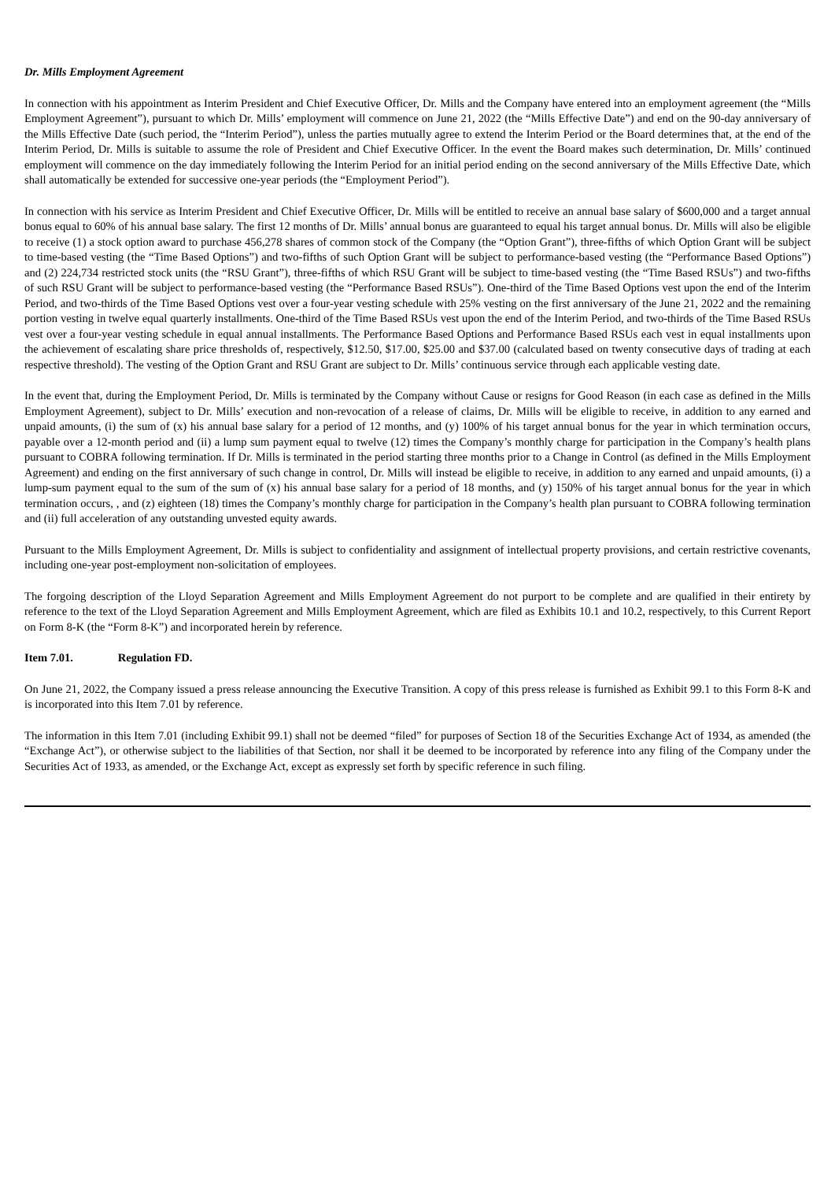Dr. Mills Employment Agreement
In connection with his appointment as Interim President and Chief Executive Officer, Dr. Mills and the Company have entered into an employment agreement (the “Mills Employment Agreement”), pursuant to which Dr. Mills’ employment will commence on June 21, 2022 (the “Mills Effective Date”) and end on the 90-day anniversary of the Mills Effective Date (such period, the “Interim Period”), unless the parties mutually agree to extend the Interim Period or the Board determines that, at the end of the Interim Period, Dr. Mills is suitable to assume the role of President and Chief Executive Officer. In the event the Board makes such determination, Dr. Mills’ continued employment will commence on the day immediately following the Interim Period for an initial period ending on the second anniversary of the Mills Effective Date, which shall automatically be extended for successive one-year periods (the “Employment Period”).
In connection with his service as Interim President and Chief Executive Officer, Dr. Mills will be entitled to receive an annual base salary of $600,000 and a target annual bonus equal to 60% of his annual base salary. The first 12 months of Dr. Mills’ annual bonus are guaranteed to equal his target annual bonus. Dr. Mills will also be eligible to receive (1) a stock option award to purchase 456,278 shares of common stock of the Company (the “Option Grant”), three-fifths of which Option Grant will be subject to time-based vesting (the “Time Based Options”) and two-fifths of such Option Grant will be subject to performance-based vesting (the “Performance Based Options”) and (2) 224,734 restricted stock units (the “RSU Grant”), three-fifths of which RSU Grant will be subject to time-based vesting (the “Time Based RSUs”) and two-fifths of such RSU Grant will be subject to performance-based vesting (the “Performance Based RSUs”). One-third of the Time Based Options vest upon the end of the Interim Period, and two-thirds of the Time Based Options vest over a four-year vesting schedule with 25% vesting on the first anniversary of the June 21, 2022 and the remaining portion vesting in twelve equal quarterly installments. One-third of the Time Based RSUs vest upon the end of the Interim Period, and two-thirds of the Time Based RSUs vest over a four-year vesting schedule in equal annual installments. The Performance Based Options and Performance Based RSUs each vest in equal installments upon the achievement of escalating share price thresholds of, respectively, $12.50, $17.00, $25.00 and $37.00 (calculated based on twenty consecutive days of trading at each respective threshold). The vesting of the Option Grant and RSU Grant are subject to Dr. Mills’ continuous service through each applicable vesting date.
In the event that, during the Employment Period, Dr. Mills is terminated by the Company without Cause or resigns for Good Reason (in each case as defined in the Mills Employment Agreement), subject to Dr. Mills’ execution and non-revocation of a release of claims, Dr. Mills will be eligible to receive, in addition to any earned and unpaid amounts, (i) the sum of (x) his annual base salary for a period of 12 months, and (y) 100% of his target annual bonus for the year in which termination occurs, payable over a 12-month period and (ii) a lump sum payment equal to twelve (12) times the Company’s monthly charge for participation in the Company’s health plans pursuant to COBRA following termination. If Dr. Mills is terminated in the period starting three months prior to a Change in Control (as defined in the Mills Employment Agreement) and ending on the first anniversary of such change in control, Dr. Mills will instead be eligible to receive, in addition to any earned and unpaid amounts, (i) a lump-sum payment equal to the sum of the sum of (x) his annual base salary for a period of 18 months, and (y) 150% of his target annual bonus for the year in which termination occurs, , and (z) eighteen (18) times the Company’s monthly charge for participation in the Company’s health plan pursuant to COBRA following termination and (ii) full acceleration of any outstanding unvested equity awards.
Pursuant to the Mills Employment Agreement, Dr. Mills is subject to confidentiality and assignment of intellectual property provisions, and certain restrictive covenants, including one-year post-employment non-solicitation of employees.
The forgoing description of the Lloyd Separation Agreement and Mills Employment Agreement do not purport to be complete and are qualified in their entirety by reference to the text of the Lloyd Separation Agreement and Mills Employment Agreement, which are filed as Exhibits 10.1 and 10.2, respectively, to this Current Report on Form 8-K (the “Form 8-K”) and incorporated herein by reference.
Item 7.01. Regulation FD.
On June 21, 2022, the Company issued a press release announcing the Executive Transition. A copy of this press release is furnished as Exhibit 99.1 to this Form 8-K and is incorporated into this Item 7.01 by reference.
The information in this Item 7.01 (including Exhibit 99.1) shall not be deemed “filed” for purposes of Section 18 of the Securities Exchange Act of 1934, as amended (the “Exchange Act”), or otherwise subject to the liabilities of that Section, nor shall it be deemed to be incorporated by reference into any filing of the Company under the Securities Act of 1933, as amended, or the Exchange Act, except as expressly set forth by specific reference in such filing.